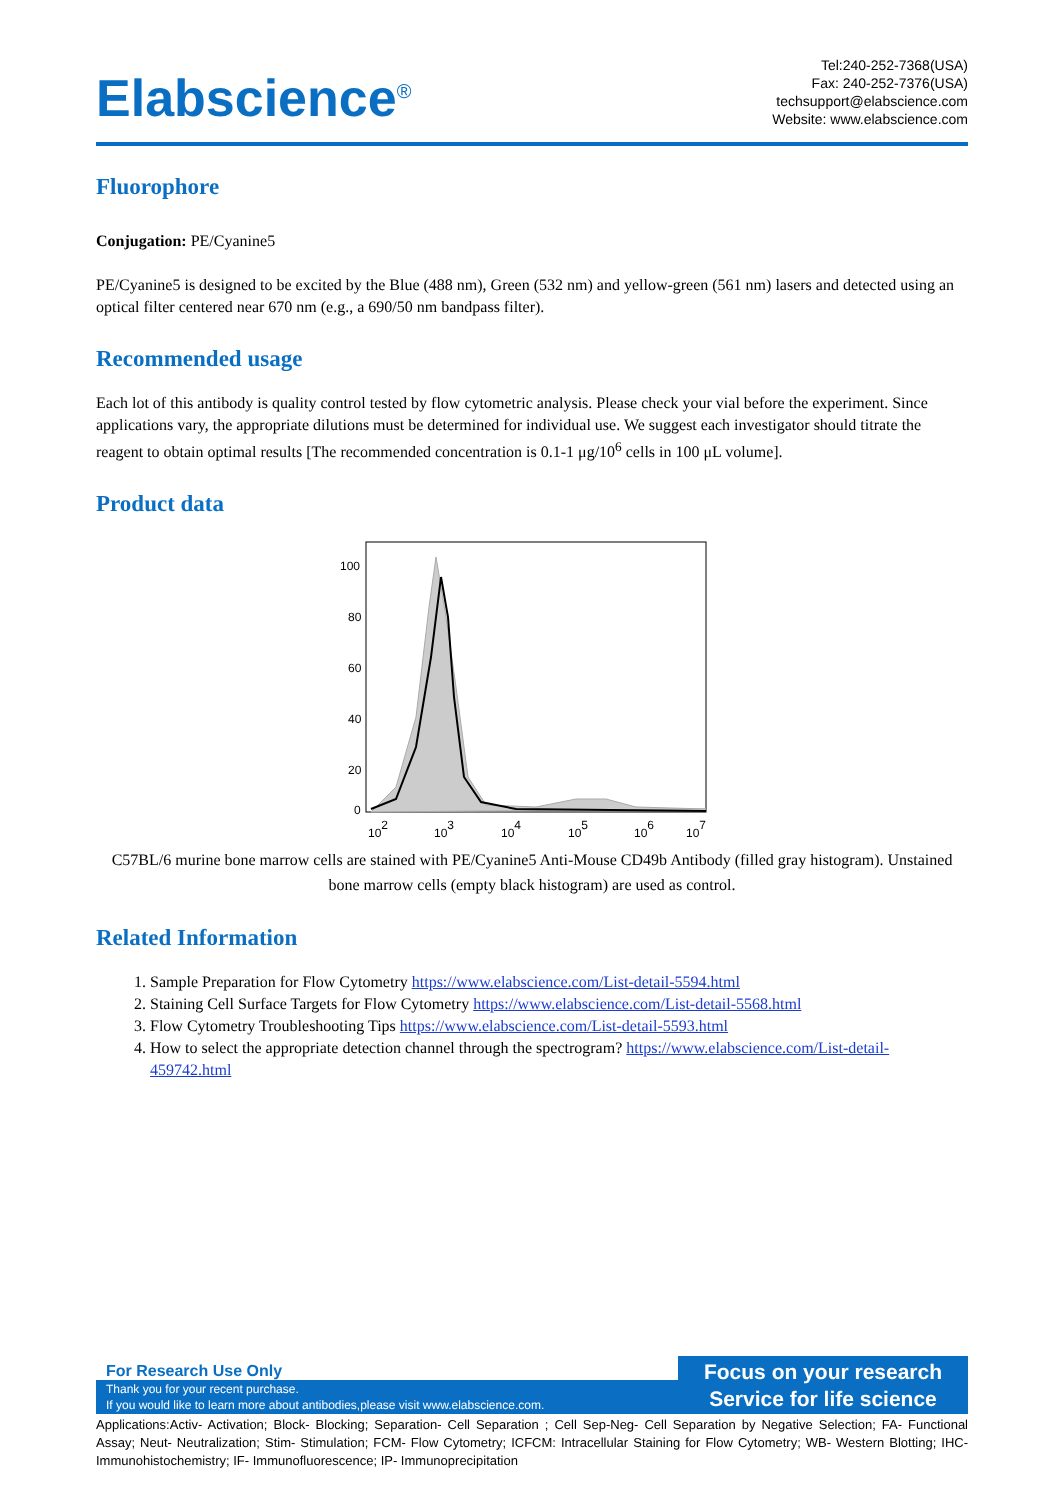Elabscience<sup>®</sup>
Tel:240-252-7368(USA)
Fax: 240-252-7376(USA)
techsupport@elabscience.com
Website: www.elabscience.com
Fluorophore
Conjugation: PE/Cyanine5
PE/Cyanine5 is designed to be excited by the Blue (488 nm), Green (532 nm) and yellow-green (561 nm) lasers and detected using an optical filter centered near 670 nm (e.g., a 690/50 nm bandpass filter).
Recommended usage
Each lot of this antibody is quality control tested by flow cytometric analysis. Please check your vial before the experiment. Since applications vary, the appropriate dilutions must be determined for individual use. We suggest each investigator should titrate the reagent to obtain optimal results [The recommended concentration is 0.1-1 μg/10<sup>6</sup> cells in 100 μL volume].
Product data
100
80
60
40
20
0
102
103
104
105
106
107
C57BL/6 murine bone marrow cells are stained with PE/Cyanine5 Anti-Mouse CD49b Antibody (filled gray histogram). Unstained bone marrow cells (empty black histogram) are used as control.
Related Information
1. Sample Preparation for Flow Cytometry https://www.elabscience.com/List-detail-5594.html
2. Staining Cell Surface Targets for Flow Cytometry https://www.elabscience.com/List-detail-5568.html
3. Flow Cytometry Troubleshooting Tips https://www.elabscience.com/List-detail-5593.html
4. How to select the appropriate detection channel through the spectrogram? https://www.elabscience.com/List-detail-459742.html
For Research Use Only
Thank you for your recent purchase.
If you would like to learn more about antibodies,please visit www.elabscience.com.
Focus on your research
Service for life science
Applications:Activ- Activation; Block- Blocking; Separation- Cell Separation ; Cell Sep-Neg- Cell Separation by Negative Selection; FA- Functional Assay; Neut- Neutralization; Stim- Stimulation; FCM- Flow Cytometry; ICFCM: Intracellular Staining for Flow Cytometry; WB- Western Blotting; IHC- Immunohistochemistry; IF- Immunofluorescence; IP- Immunoprecipitation